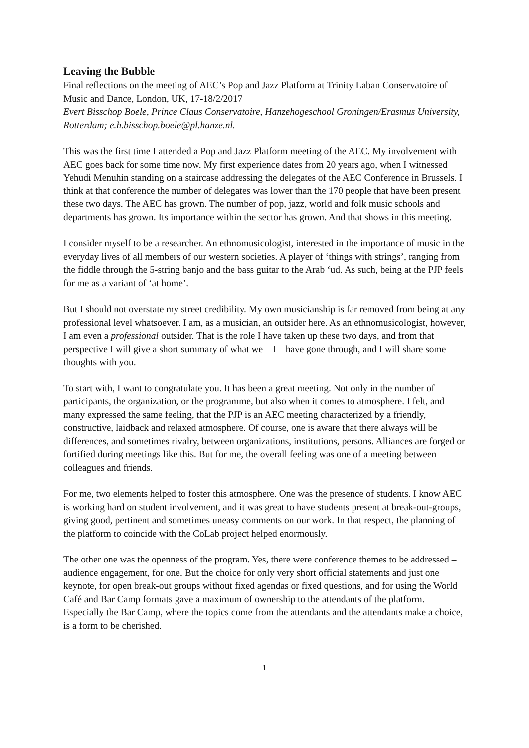Leaving the Bubble
Final reflections on the meeting of AEC’s Pop and Jazz Platform at Trinity Laban Conservatoire of Music and Dance, London, UK, 17-18/2/2017
Evert Bisschop Boele, Prince Claus Conservatoire, Hanzehogeschool Groningen/Erasmus University, Rotterdam; e.h.bisschop.boele@pl.hanze.nl.
This was the first time I attended a Pop and Jazz Platform meeting of the AEC. My involvement with AEC goes back for some time now. My first experience dates from 20 years ago, when I witnessed Yehudi Menuhin standing on a staircase addressing the delegates of the AEC Conference in Brussels. I think at that conference the number of delegates was lower than the 170 people that have been present these two days. The AEC has grown. The number of pop, jazz, world and folk music schools and departments has grown. Its importance within the sector has grown. And that shows in this meeting.
I consider myself to be a researcher. An ethnomusicologist, interested in the importance of music in the everyday lives of all members of our western societies. A player of ‘things with strings’, ranging from the fiddle through the 5-string banjo and the bass guitar to the Arab ‘ud. As such, being at the PJP feels for me as a variant of ‘at home’.
But I should not overstate my street credibility. My own musicianship is far removed from being at any professional level whatsoever. I am, as a musician, an outsider here. As an ethnomusicologist, however, I am even a professional outsider. That is the role I have taken up these two days, and from that perspective I will give a short summary of what we – I – have gone through, and I will share some thoughts with you.
To start with, I want to congratulate you. It has been a great meeting. Not only in the number of participants, the organization, or the programme, but also when it comes to atmosphere. I felt, and many expressed the same feeling, that the PJP is an AEC meeting characterized by a friendly, constructive, laidback and relaxed atmosphere. Of course, one is aware that there always will be differences, and sometimes rivalry, between organizations, institutions, persons. Alliances are forged or fortified during meetings like this. But for me, the overall feeling was one of a meeting between colleagues and friends.
For me, two elements helped to foster this atmosphere. One was the presence of students. I know AEC is working hard on student involvement, and it was great to have students present at break-out-groups, giving good, pertinent and sometimes uneasy comments on our work. In that respect, the planning of the platform to coincide with the CoLab project helped enormously.
The other one was the openness of the program. Yes, there were conference themes to be addressed – audience engagement, for one. But the choice for only very short official statements and just one keynote, for open break-out groups without fixed agendas or fixed questions, and for using the World Café and Bar Camp formats gave a maximum of ownership to the attendants of the platform. Especially the Bar Camp, where the topics come from the attendants and the attendants make a choice, is a form to be cherished.
1